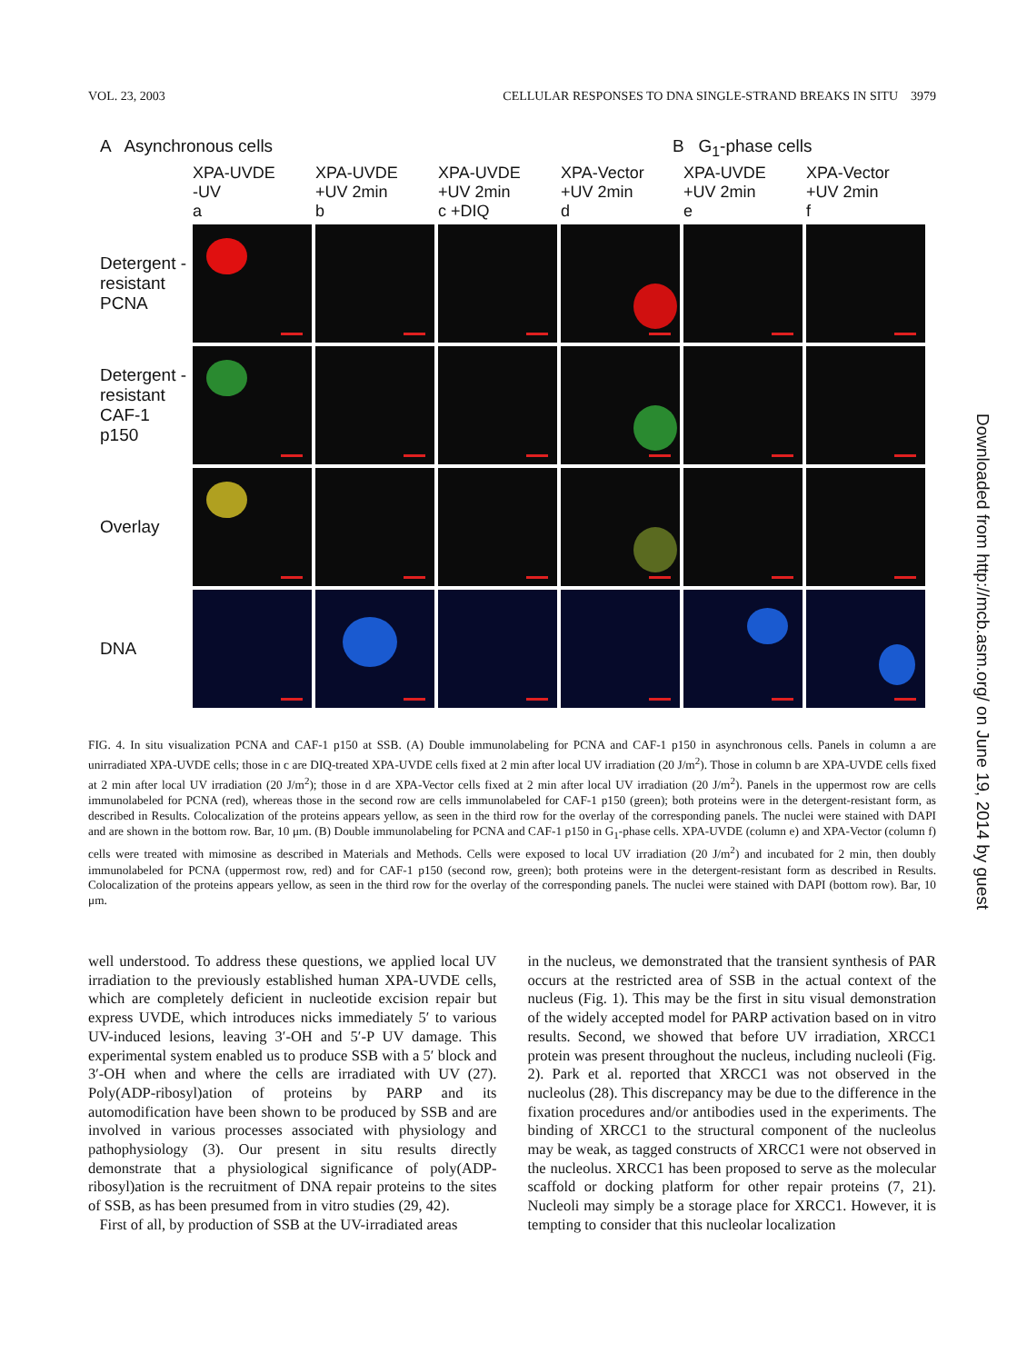VOL. 23, 2003 CELLULAR RESPONSES TO DNA SINGLE-STRAND BREAKS IN SITU 3979
A Asynchronous cells B G<sub>1</sub>-phase cells
XPA-UVDE
-UV
a
XPA-UVDE
+UV 2min
b
XPA-UVDE
+UV 2min
c +DIQ
XPA-Vector
+UV 2min
d
XPA-UVDE
+UV 2min
e
XPA-Vector
+UV 2min
f
Detergent -resistant PCNA
Detergent -resistant CAF-1 p150
Overlay
DNA
FIG. 4. In situ visualization PCNA and CAF-1 p150 at SSB. (A) Double immunolabeling for PCNA and CAF-1 p150 in asynchronous cells. Panels in column a are unirradiated XPA-UVDE cells; those in c are DIQ-treated XPA-UVDE cells fixed at 2 min after local UV irradiation (20 J/m<sup>2</sup>). Those in column b are XPA-UVDE cells fixed at 2 min after local UV irradiation (20 J/m<sup>2</sup>); those in d are XPA-Vector cells fixed at 2 min after local UV irradiation (20 J/m<sup>2</sup>). Panels in the uppermost row are cells immunolabeled for PCNA (red), whereas those in the second row are cells immunolabeled for CAF-1 p150 (green); both proteins were in the detergent-resistant form, as described in Results. Colocalization of the proteins appears yellow, as seen in the third row for the overlay of the corresponding panels. The nuclei were stained with DAPI and are shown in the bottom row. Bar, 10 μm. (B) Double immunolabeling for PCNA and CAF-1 p150 in G<sub>1</sub>-phase cells. XPA-UVDE (column e) and XPA-Vector (column f) cells were treated with mimosine as described in Materials and Methods. Cells were exposed to local UV irradiation (20 J/m<sup>2</sup>) and incubated for 2 min, then doubly immunolabeled for PCNA (uppermost row, red) and for CAF-1 p150 (second row, green); both proteins were in the detergent-resistant form as described in Results. Colocalization of the proteins appears yellow, as seen in the third row for the overlay of the corresponding panels. The nuclei were stained with DAPI (bottom row). Bar, 10 μm.
well understood. To address these questions, we applied local UV irradiation to the previously established human XPA-UVDE cells, which are completely deficient in nucleotide excision repair but express UVDE, which introduces nicks immediately 5′ to various UV-induced lesions, leaving 3′-OH and 5′-P UV damage. This experimental system enabled us to produce SSB with a 5′ block and 3′-OH when and where the cells are irradiated with UV (27). Poly(ADP-ribosyl)ation of proteins by PARP and its automodification have been shown to be produced by SSB and are involved in various processes associated with physiology and pathophysiology (3). Our present in situ results directly demonstrate that a physiological significance of poly(ADP-ribosyl)ation is the recruitment of DNA repair proteins to the sites of SSB, as has been presumed from in vitro studies (29, 42).
First of all, by production of SSB at the UV-irradiated areas
in the nucleus, we demonstrated that the transient synthesis of PAR occurs at the restricted area of SSB in the actual context of the nucleus (Fig. 1). This may be the first in situ visual demonstration of the widely accepted model for PARP activation based on in vitro results. Second, we showed that before UV irradiation, XRCC1 protein was present throughout the nucleus, including nucleoli (Fig. 2). Park et al. reported that XRCC1 was not observed in the nucleolus (28). This discrepancy may be due to the difference in the fixation procedures and/or antibodies used in the experiments. The binding of XRCC1 to the structural component of the nucleolus may be weak, as tagged constructs of XRCC1 were not observed in the nucleolus. XRCC1 has been proposed to serve as the molecular scaffold or docking platform for other repair proteins (7, 21). Nucleoli may simply be a storage place for XRCC1. However, it is tempting to consider that this nucleolar localization
Downloaded from http://mcb.asm.org/ on June 19, 2014 by guest